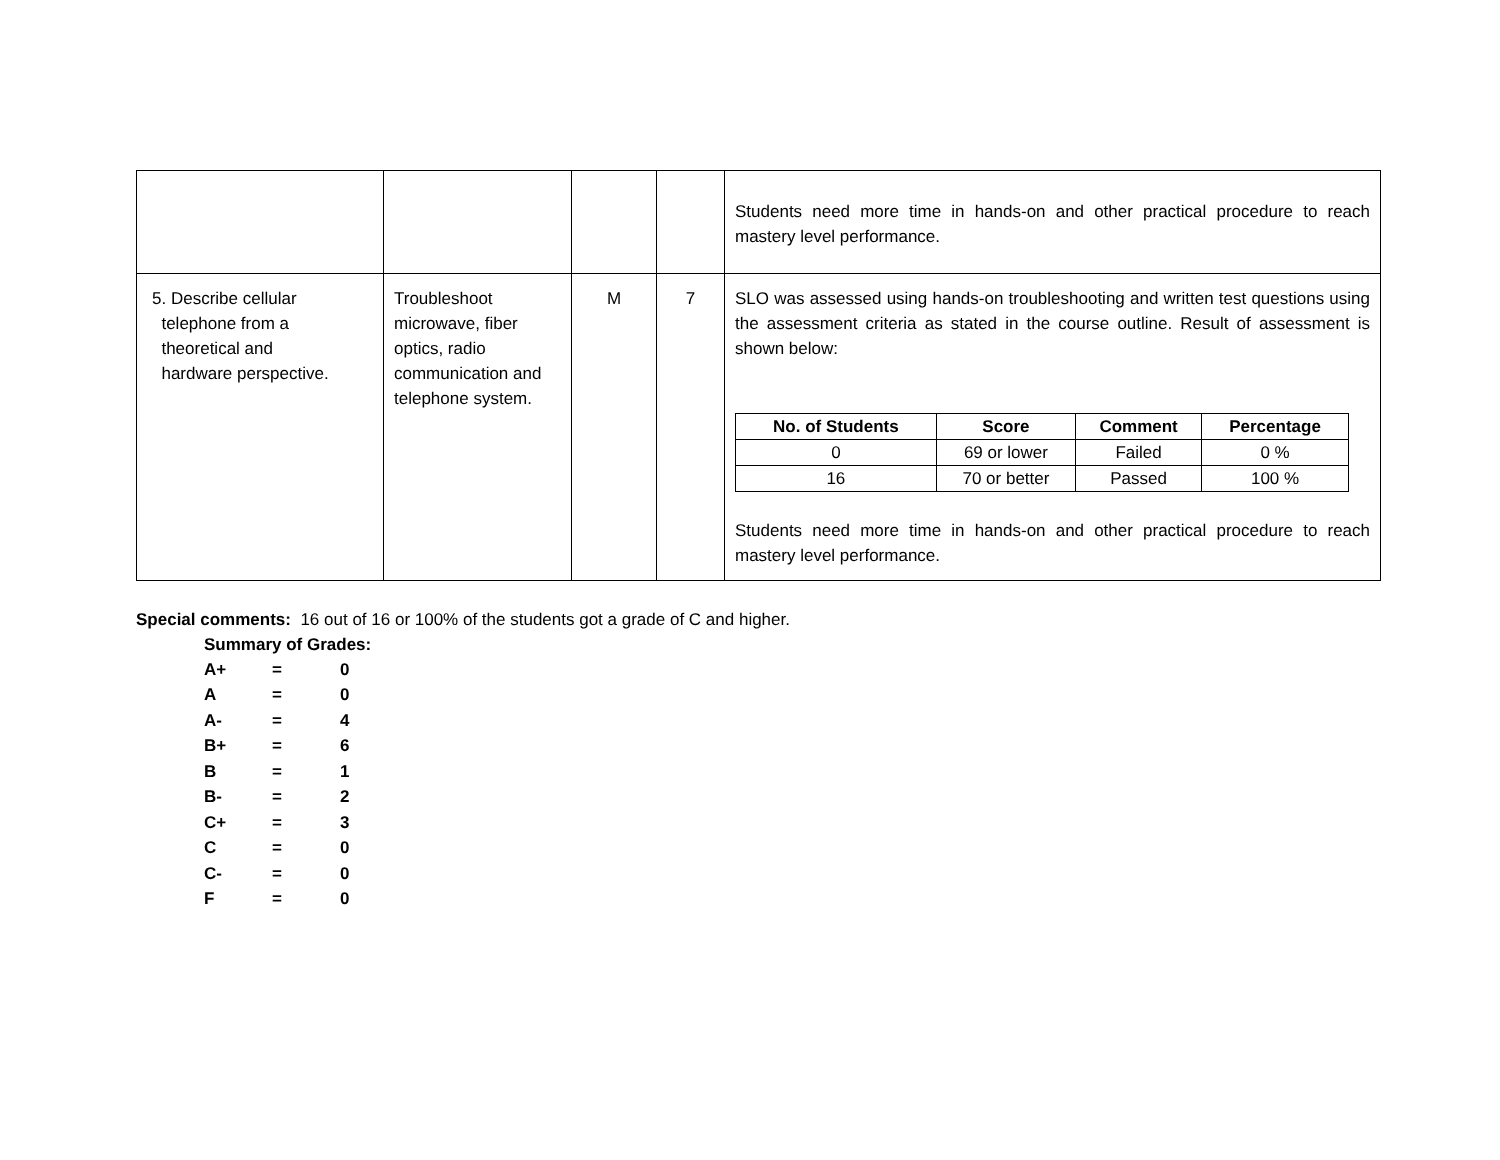| | | | | Students need more time in hands-on and other practical procedure to reach mastery level performance. |
| 5. Describe cellular telephone from a theoretical and hardware perspective. | Troubleshoot microwave, fiber optics, radio communication and telephone system. | M | 7 | SLO was assessed using hands-on troubleshooting and written test questions using the assessment criteria as stated in the course outline. Result of assessment is shown below: / No. of Students / Score / Comment / Percentage / / --- / --- / --- / --- / / 0 / 69 or lower / Failed / 0 % / / 16 / 70 or better / Passed / 100 % / Students need more time in hands-on and other practical procedure to reach mastery level performance. |
Special comments: 16 out of 16 or 100% of the students got a grade of C and higher.
Summary of Grades:
| A+ | = | 0 |
| A | = | 0 |
| A- | = | 4 |
| B+ | = | 6 |
| B | = | 1 |
| B- | = | 2 |
| C+ | = | 3 |
| C | = | 0 |
| C- | = | 0 |
| F | = | 0 |